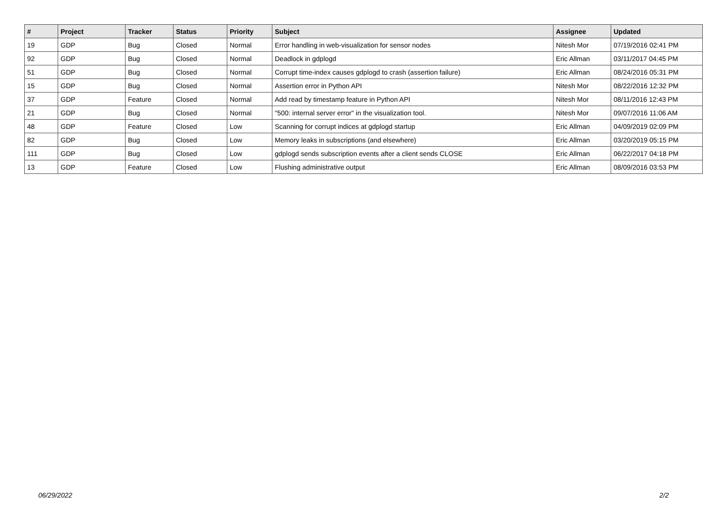| # | Project | Tracker | Status | Priority | Subject | Assignee | Updated |
| --- | --- | --- | --- | --- | --- | --- | --- |
| 19 | GDP | Bug | Closed | Normal | Error handling in web-visualization for sensor nodes | Nitesh Mor | 07/19/2016 02:41 PM |
| 92 | GDP | Bug | Closed | Normal | Deadlock in gdplogd | Eric Allman | 03/11/2017 04:45 PM |
| 51 | GDP | Bug | Closed | Normal | Corrupt time-index causes gdplogd to crash (assertion failure) | Eric Allman | 08/24/2016 05:31 PM |
| 15 | GDP | Bug | Closed | Normal | Assertion error in Python API | Nitesh Mor | 08/22/2016 12:32 PM |
| 37 | GDP | Feature | Closed | Normal | Add read by timestamp feature in Python API | Nitesh Mor | 08/11/2016 12:43 PM |
| 21 | GDP | Bug | Closed | Normal | "500: internal server error" in the visualization tool. | Nitesh Mor | 09/07/2016 11:06 AM |
| 48 | GDP | Feature | Closed | Low | Scanning for corrupt indices at gdplogd startup | Eric Allman | 04/09/2019 02:09 PM |
| 82 | GDP | Bug | Closed | Low | Memory leaks in subscriptions (and elsewhere) | Eric Allman | 03/20/2019 05:15 PM |
| 111 | GDP | Bug | Closed | Low | gdplogd sends subscription events after a client sends CLOSE | Eric Allman | 06/22/2017 04:18 PM |
| 13 | GDP | Feature | Closed | Low | Flushing administrative output | Eric Allman | 08/09/2016 03:53 PM |
06/29/2022 2/2